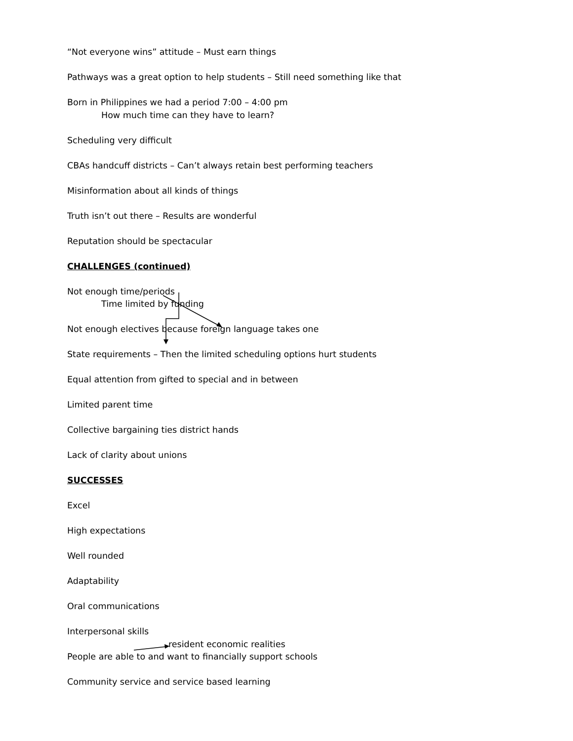“Not everyone wins” attitude – Must earn things
Pathways was a great option to help students – Still need something like that
Born in Philippines we had a period 7:00 – 4:00 pm
How much time can they have to learn?
Scheduling very difficult
CBAs handcuff districts – Can’t always retain best performing teachers
Misinformation about all kinds of things
Truth isn’t out there – Results are wonderful
Reputation should be spectacular
CHALLENGES (continued)
Not enough time/periods
Time limited by funding
Not enough electives because foreign language takes one
State requirements – Then the limited scheduling options hurt students
Equal attention from gifted to special and in between
Limited parent time
Collective bargaining ties district hands
Lack of clarity about unions
SUCCESSES
Excel
High expectations
Well rounded
Adaptability
Oral communications
Interpersonal skills
resident economic realities
People are able to and want to financially support schools
Community service and service based learning